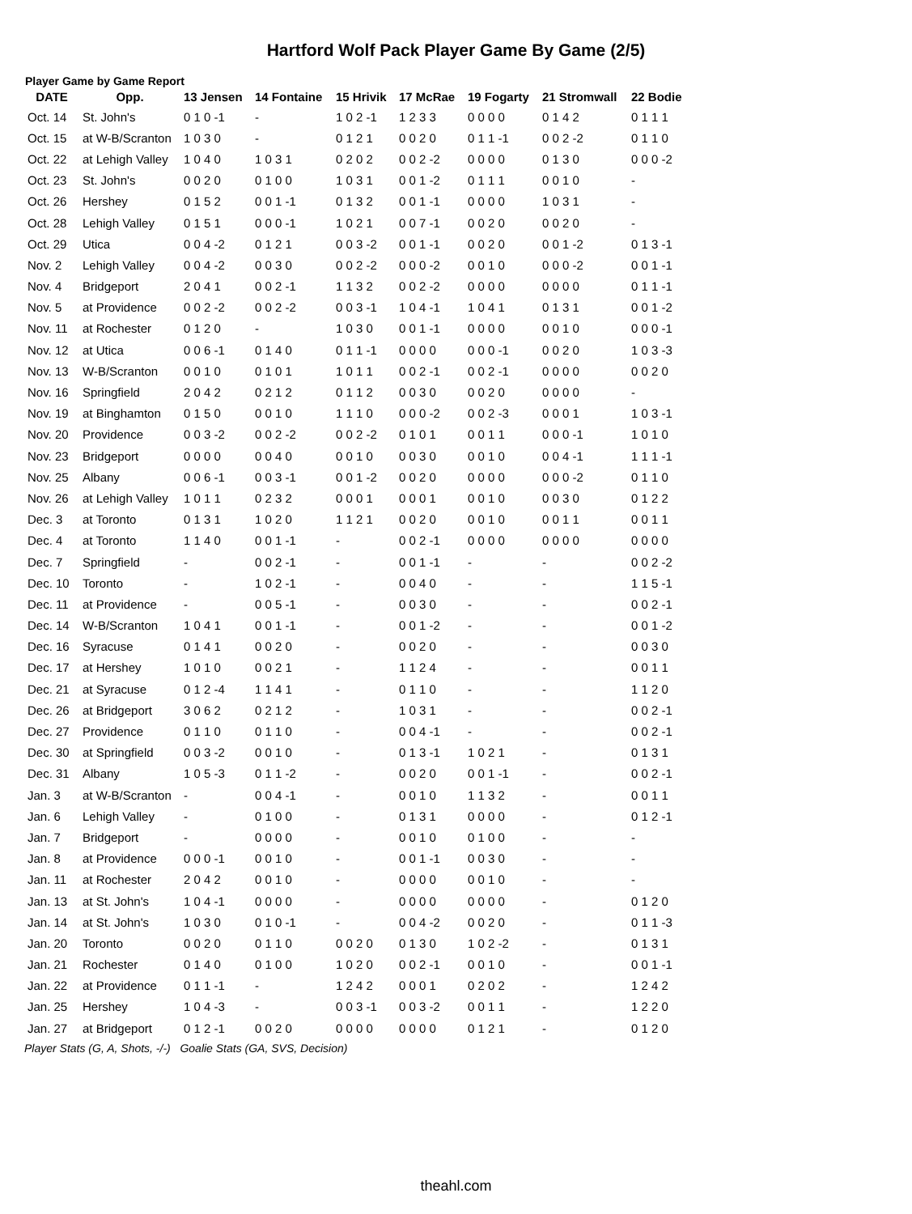Hartford Wolf Pack Player Game By Game (2/5)
Player Game by Game Report
| DATE | Opp. | 13 Jensen | 14 Fontaine | 15 Hrivik | 17 McRae | 19 Fogarty | 21 Stromwall | 22 Bodie |
| --- | --- | --- | --- | --- | --- | --- | --- | --- |
| Oct. 14 | St. John's | 0 1 0 -1 | - | 1 0 2 -1 | 1 2 3 3 | 0 0 0 0 | 0 1 4 2 | 0 1 1 1 |
| Oct. 15 | at W-B/Scranton | 1 0 3 0 | - | 0 1 2 1 | 0 0 2 0 | 0 1 1 -1 | 0 0 2 -2 | 0 1 1 0 |
| Oct. 22 | at Lehigh Valley | 1 0 4 0 | 1 0 3 1 | 0 2 0 2 | 0 0 2 -2 | 0 0 0 0 | 0 1 3 0 | 0 0 0 -2 |
| Oct. 23 | St. John's | 0 0 2 0 | 0 1 0 0 | 1 0 3 1 | 0 0 1 -2 | 0 1 1 1 | 0 0 1 0 | - |
| Oct. 26 | Hershey | 0 1 5 2 | 0 0 1 -1 | 0 1 3 2 | 0 0 1 -1 | 0 0 0 0 | 1 0 3 1 | - |
| Oct. 28 | Lehigh Valley | 0 1 5 1 | 0 0 0 -1 | 1 0 2 1 | 0 0 7 -1 | 0 0 2 0 | 0 0 2 0 | - |
| Oct. 29 | Utica | 0 0 4 -2 | 0 1 2 1 | 0 0 3 -2 | 0 0 1 -1 | 0 0 2 0 | 0 0 1 -2 | 0 1 3 -1 |
| Nov. 2 | Lehigh Valley | 0 0 4 -2 | 0 0 3 0 | 0 0 2 -2 | 0 0 0 -2 | 0 0 1 0 | 0 0 0 -2 | 0 0 1 -1 |
| Nov. 4 | Bridgeport | 2 0 4 1 | 0 0 2 -1 | 1 1 3 2 | 0 0 2 -2 | 0 0 0 0 | 0 0 0 0 | 0 1 1 -1 |
| Nov. 5 | at Providence | 0 0 2 -2 | 0 0 2 -2 | 0 0 3 -1 | 1 0 4 -1 | 1 0 4 1 | 0 1 3 1 | 0 0 1 -2 |
| Nov. 11 | at Rochester | 0 1 2 0 | - | 1 0 3 0 | 0 0 1 -1 | 0 0 0 0 | 0 0 1 0 | 0 0 0 -1 |
| Nov. 12 | at Utica | 0 0 6 -1 | 0 1 4 0 | 0 1 1 -1 | 0 0 0 0 | 0 0 0 -1 | 0 0 2 0 | 1 0 3 -3 |
| Nov. 13 | W-B/Scranton | 0 0 1 0 | 0 1 0 1 | 1 0 1 1 | 0 0 2 -1 | 0 0 2 -1 | 0 0 0 0 | 0 0 2 0 |
| Nov. 16 | Springfield | 2 0 4 2 | 0 2 1 2 | 0 1 1 2 | 0 0 3 0 | 0 0 2 0 | 0 0 0 0 | - |
| Nov. 19 | at Binghamton | 0 1 5 0 | 0 0 1 0 | 1 1 1 0 | 0 0 0 -2 | 0 0 2 -3 | 0 0 0 1 | 1 0 3 -1 |
| Nov. 20 | Providence | 0 0 3 -2 | 0 0 2 -2 | 0 0 2 -2 | 0 1 0 1 | 0 0 1 1 | 0 0 0 -1 | 1 0 1 0 |
| Nov. 23 | Bridgeport | 0 0 0 0 | 0 0 4 0 | 0 0 1 0 | 0 0 3 0 | 0 0 1 0 | 0 0 4 -1 | 1 1 1 -1 |
| Nov. 25 | Albany | 0 0 6 -1 | 0 0 3 -1 | 0 0 1 -2 | 0 0 2 0 | 0 0 0 0 | 0 0 0 -2 | 0 1 1 0 |
| Nov. 26 | at Lehigh Valley | 1 0 1 1 | 0 2 3 2 | 0 0 0 1 | 0 0 0 1 | 0 0 1 0 | 0 0 3 0 | 0 1 2 2 |
| Dec. 3 | at Toronto | 0 1 3 1 | 1 0 2 0 | 1 1 2 1 | 0 0 2 0 | 0 0 1 0 | 0 0 1 1 | 0 0 1 1 |
| Dec. 4 | at Toronto | 1 1 4 0 | 0 0 1 -1 | - | 0 0 2 -1 | 0 0 0 0 | 0 0 0 0 | 0 0 0 0 |
| Dec. 7 | Springfield | - | 0 0 2 -1 | - | 0 0 1 -1 | - | - | 0 0 2 -2 |
| Dec. 10 | Toronto | - | 1 0 2 -1 | - | 0 0 4 0 | - | - | 1 1 5 -1 |
| Dec. 11 | at Providence | - | 0 0 5 -1 | - | 0 0 3 0 | - | - | 0 0 2 -1 |
| Dec. 14 | W-B/Scranton | 1 0 4 1 | 0 0 1 -1 | - | 0 0 1 -2 | - | - | 0 0 1 -2 |
| Dec. 16 | Syracuse | 0 1 4 1 | 0 0 2 0 | - | 0 0 2 0 | - | - | 0 0 3 0 |
| Dec. 17 | at Hershey | 1 0 1 0 | 0 0 2 1 | - | 1 1 2 4 | - | - | 0 0 1 1 |
| Dec. 21 | at Syracuse | 0 1 2 -4 | 1 1 4 1 | - | 0 1 1 0 | - | - | 1 1 2 0 |
| Dec. 26 | at Bridgeport | 3 0 6 2 | 0 2 1 2 | - | 1 0 3 1 | - | - | 0 0 2 -1 |
| Dec. 27 | Providence | 0 1 1 0 | 0 1 1 0 | - | 0 0 4 -1 | - | - | 0 0 2 -1 |
| Dec. 30 | at Springfield | 0 0 3 -2 | 0 0 1 0 | - | 0 1 3 -1 | 1 0 2 1 | - | 0 1 3 1 |
| Dec. 31 | Albany | 1 0 5 -3 | 0 1 1 -2 | - | 0 0 2 0 | 0 0 1 -1 | - | 0 0 2 -1 |
| Jan. 3 | at W-B/Scranton | - | 0 0 4 -1 | - | 0 0 1 0 | 1 1 3 2 | - | 0 0 1 1 |
| Jan. 6 | Lehigh Valley | - | 0 1 0 0 | - | 0 1 3 1 | 0 0 0 0 | - | 0 1 2 -1 |
| Jan. 7 | Bridgeport | - | 0 0 0 0 | - | 0 0 1 0 | 0 1 0 0 | - | - |
| Jan. 8 | at Providence | 0 0 0 -1 | 0 0 1 0 | - | 0 0 1 -1 | 0 0 3 0 | - | - |
| Jan. 11 | at Rochester | 2 0 4 2 | 0 0 1 0 | - | 0 0 0 0 | 0 0 1 0 | - | - |
| Jan. 13 | at St. John's | 1 0 4 -1 | 0 0 0 0 | - | 0 0 0 0 | 0 0 0 0 | - | 0 1 2 0 |
| Jan. 14 | at St. John's | 1 0 3 0 | 0 1 0 -1 | - | 0 0 4 -2 | 0 0 2 0 | - | 0 1 1 -3 |
| Jan. 20 | Toronto | 0 0 2 0 | 0 1 1 0 | 0 0 2 0 | 0 1 3 0 | 1 0 2 -2 | - | 0 1 3 1 |
| Jan. 21 | Rochester | 0 1 4 0 | 0 1 0 0 | 1 0 2 0 | 0 0 2 -1 | 0 0 1 0 | - | 0 0 1 -1 |
| Jan. 22 | at Providence | 0 1 1 -1 | - | 1 2 4 2 | 0 0 0 1 | 0 2 0 2 | - | 1 2 4 2 |
| Jan. 25 | Hershey | 1 0 4 -3 | - | 0 0 3 -1 | 0 0 3 -2 | 0 0 1 1 | - | 1 2 2 0 |
| Jan. 27 | at Bridgeport | 0 1 2 -1 | 0 0 2 0 | 0 0 0 0 | 0 0 0 0 | 0 1 2 1 | - | 0 1 2 0 |
Player Stats (G, A, Shots, -/-) Goalie Stats (GA, SVS, Decision)
theahl.com